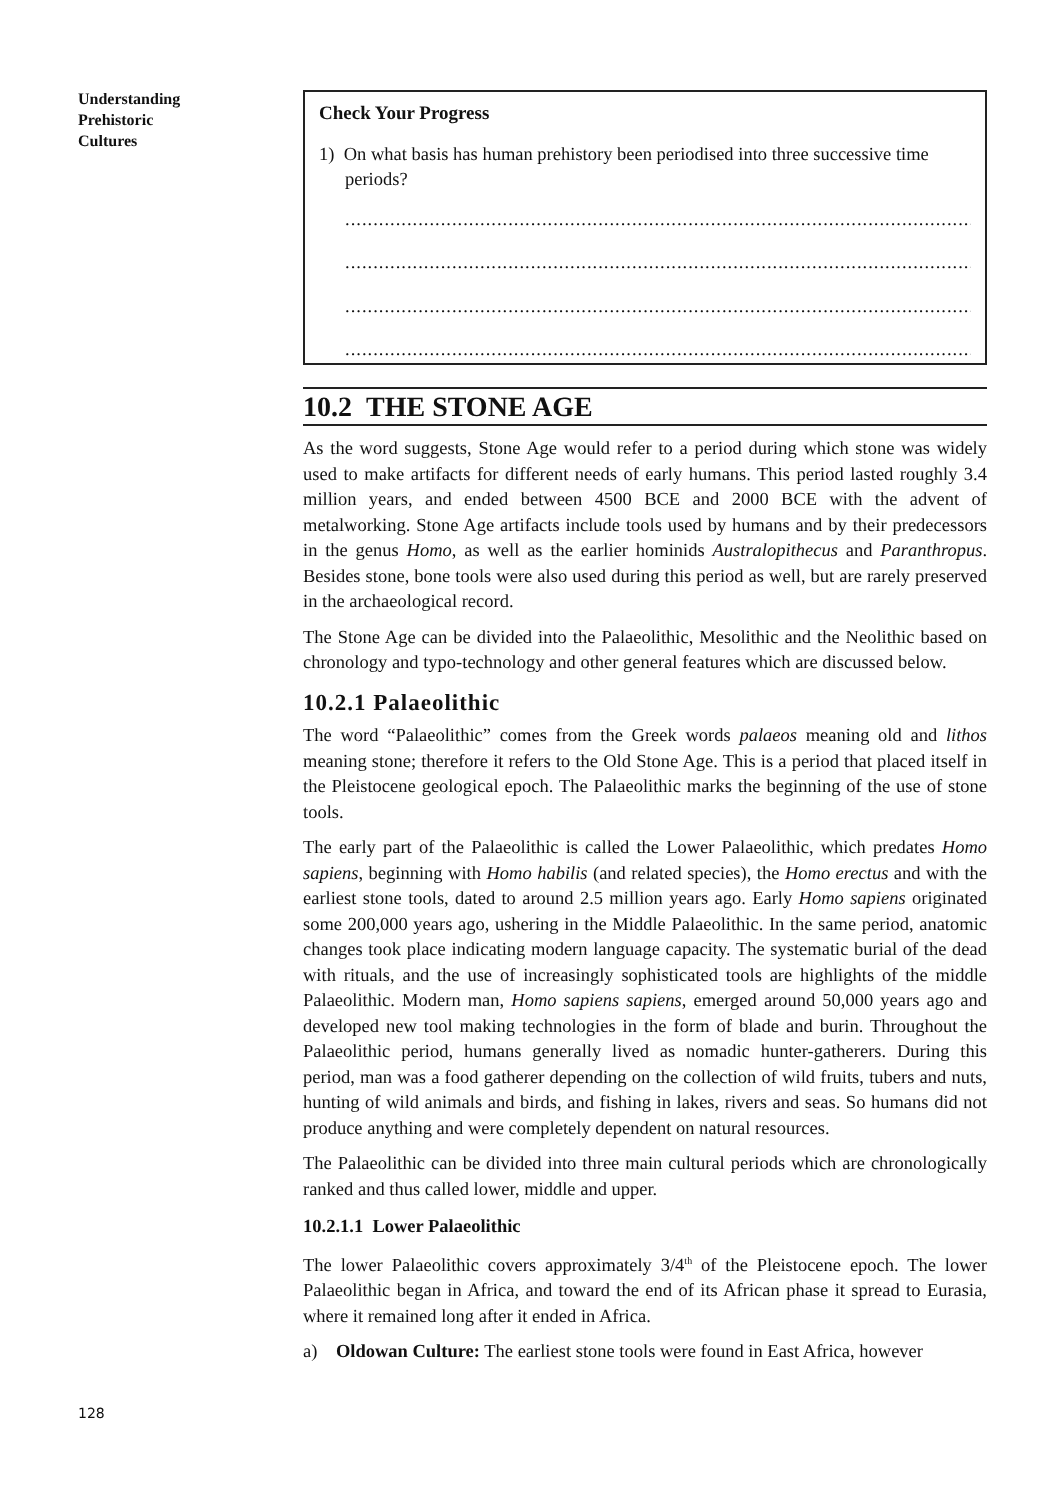Understanding
Prehistoric
Cultures
Check Your Progress
1) On what basis has human prehistory been periodised into three successive time
periods?
......................................................................................................................
......................................................................................................................
......................................................................................................................
......................................................................................................................
10.2 THE STONE AGE
As the word suggests, Stone Age would refer to a period during which stone was widely used to make artifacts for different needs of early humans. This period lasted roughly 3.4 million years, and ended between 4500 BCE and 2000 BCE with the advent of metalworking. Stone Age artifacts include tools used by humans and by their predecessors in the genus Homo, as well as the earlier hominids Australopithecus and Paranthropus. Besides stone, bone tools were also used during this period as well, but are rarely preserved in the archaeological record.
The Stone Age can be divided into the Palaeolithic, Mesolithic and the Neolithic based on chronology and typo-technology and other general features which are discussed below.
10.2.1 Palaeolithic
The word “Palaeolithic” comes from the Greek words palaeos meaning old and lithos meaning stone; therefore it refers to the Old Stone Age. This is a period that placed itself in the Pleistocene geological epoch. The Palaeolithic marks the beginning of the use of stone tools.
The early part of the Palaeolithic is called the Lower Palaeolithic, which predates Homo sapiens, beginning with Homo habilis (and related species), the Homo erectus and with the earliest stone tools, dated to around 2.5 million years ago. Early Homo sapiens originated some 200,000 years ago, ushering in the Middle Palaeolithic. In the same period, anatomic changes took place indicating modern language capacity. The systematic burial of the dead with rituals, and the use of increasingly sophisticated tools are highlights of the middle Palaeolithic. Modern man, Homo sapiens sapiens, emerged around 50,000 years ago and developed new tool making technologies in the form of blade and burin. Throughout the Palaeolithic period, humans generally lived as nomadic hunter-gatherers. During this period, man was a food gatherer depending on the collection of wild fruits, tubers and nuts, hunting of wild animals and birds, and fishing in lakes, rivers and seas. So humans did not produce anything and were completely dependent on natural resources.
The Palaeolithic can be divided into three main cultural periods which are chronologically ranked and thus called lower, middle and upper.
10.2.1.1 Lower Palaeolithic
The lower Palaeolithic covers approximately 3/4<sup>th</sup> of the Pleistocene epoch. The lower Palaeolithic began in Africa, and toward the end of its African phase it spread to Eurasia, where it remained long after it ended in Africa.
a) Oldowan Culture: The earliest stone tools were found in East Africa, however
128